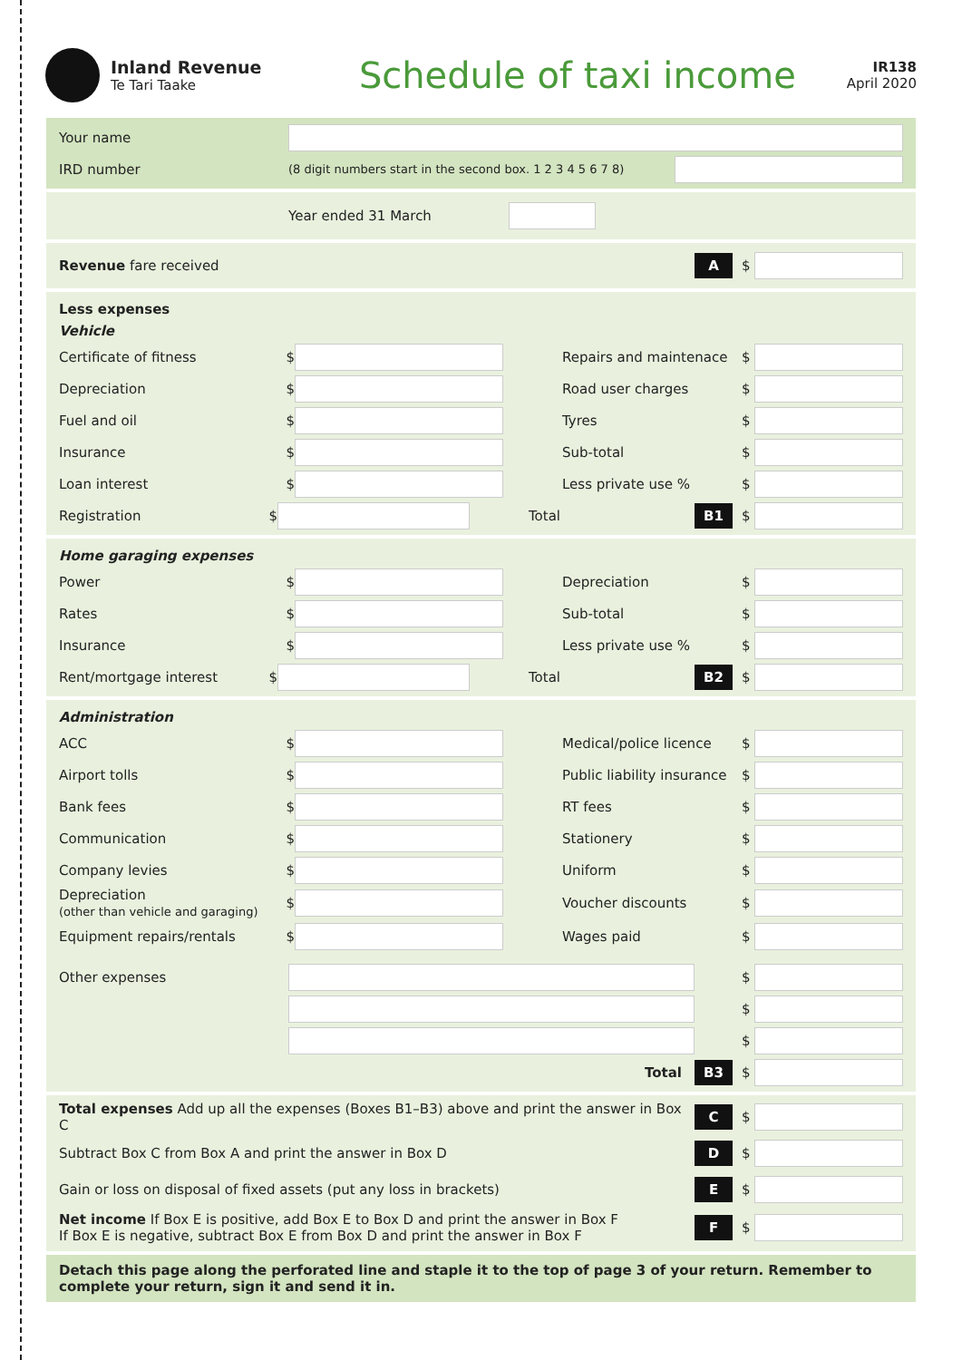Inland Revenue
Te Tari Taake
Schedule of taxi income
IR138
April 2020
Your name
IRD number
(8 digit numbers start in the second box. 1 2 3 4 5 6 7 8)
Year ended 31 March
Revenue fare received
A
$
Less expenses
Vehicle
Certificate of fitness $ Repairs and maintenace $
Depreciation $ Road user charges $
Fuel and oil $ Tyres $
Insurance $ Sub-total $
Loan interest $ Less private use % $
Registration $ Total
B1
$
Home garaging expenses
Power $ Depreciation $
Rates $ Sub-total $
Insurance $ Less private use % $
Rent/mortgage interest $ Total
B2
$
Administration
ACC $ Medical/police licence $
Airport tolls $
Public liability insurance
$
Bank fees $ RT fees $
Communication $ Stationery $
Company levies $ Uniform $
Depreciation
(other than vehicle and garaging)
$ Voucher discounts $
Equipment repairs/rentals $ Wages paid $
Other expenses $
$
$
Total
B3
$
Total expenses Add up all the expenses (Boxes B1–B3) above and print the answer in Box C
C
$
Subtract Box C from Box A and print the answer in Box D
D
$
Gain or loss on disposal of fixed assets (put any loss in brackets)
E
$
Net income If Box E is positive, add Box E to Box D and print the answer in Box F
If Box E is negative, subtract Box E from Box D and print the answer in Box F
F
$
Detach this page along the perforated line and staple it to the top of page 3 of your return. Remember to complete your return, sign it and send it in.